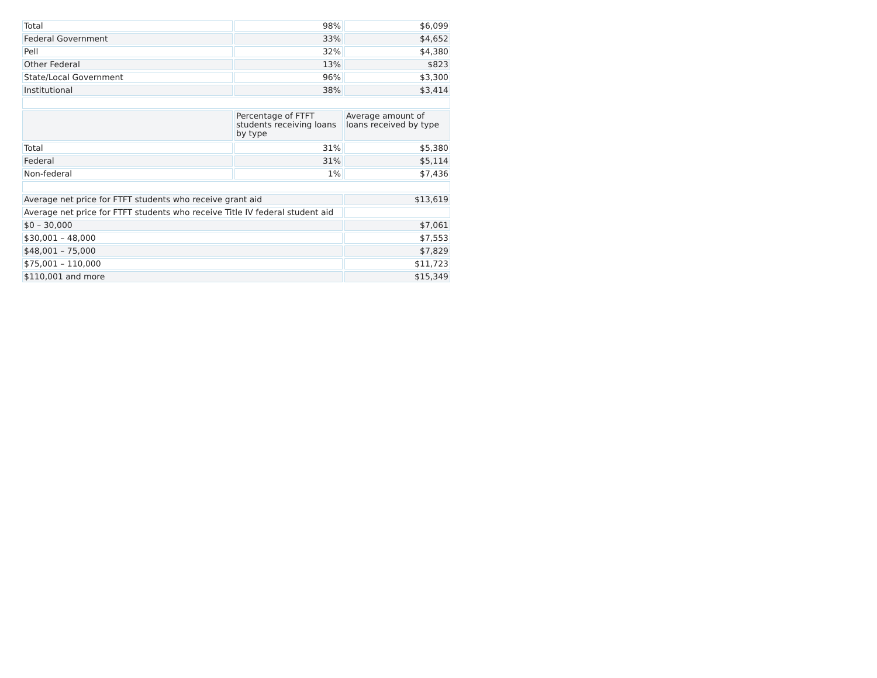| Total | 98% | $6,099 |
| Federal Government | 33% | $4,652 |
| Pell | 32% | $4,380 |
| Other Federal | 13% | $823 |
| State/Local Government | 96% | $3,300 |
| Institutional | 38% | $3,414 |
| | Percentage of FTFT students receiving loans by type | Average amount of loans received by type |
| Total | 31% | $5,380 |
| Federal | 31% | $5,114 |
| Non-federal | 1% | $7,436 |
| Average net price for FTFT students who receive grant aid | | $13,619 |
| Average net price for FTFT students who receive Title IV federal student aid | | |
| $0 – 30,000 | | $7,061 |
| $30,001 – 48,000 | | $7,553 |
| $48,001 – 75,000 | | $7,829 |
| $75,001 – 110,000 | | $11,723 |
| $110,001 and more | | $15,349 |